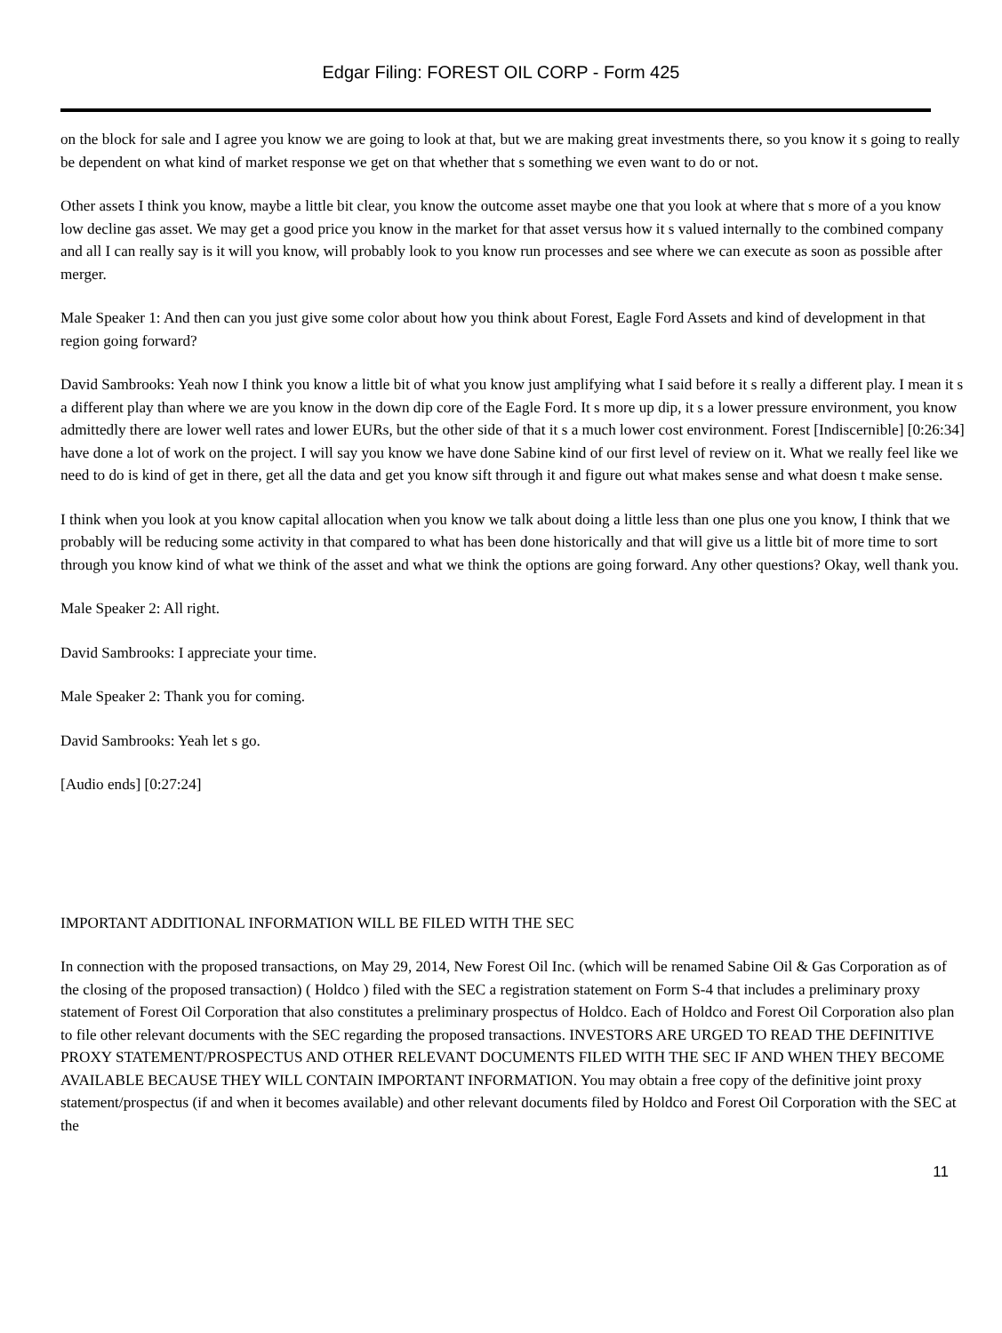Edgar Filing: FOREST OIL CORP - Form 425
on the block for sale and I agree you know we are going to look at that, but we are making great investments there, so you know it s going to really be dependent on what kind of market response we get on that whether that s something we even want to do or not.
Other assets I think you know, maybe a little bit clear, you know the outcome asset maybe one that you look at where that s more of a you know low decline gas asset. We may get a good price you know in the market for that asset versus how it s valued internally to the combined company and all I can really say is it will you know, will probably look to you know run processes and see where we can execute as soon as possible after merger.
Male Speaker 1: And then can you just give some color about how you think about Forest, Eagle Ford Assets and kind of development in that region going forward?
David Sambrooks: Yeah now I think you know a little bit of what you know just amplifying what I said before it s really a different play. I mean it s a different play than where we are you know in the down dip core of the Eagle Ford. It s more up dip, it s a lower pressure environment, you know admittedly there are lower well rates and lower EURs, but the other side of that it s a much lower cost environment. Forest [Indiscernible] [0:26:34] have done a lot of work on the project. I will say you know we have done Sabine kind of our first level of review on it. What we really feel like we need to do is kind of get in there, get all the data and get you know sift through it and figure out what makes sense and what doesn t make sense.
I think when you look at you know capital allocation when you know we talk about doing a little less than one plus one you know, I think that we probably will be reducing some activity in that compared to what has been done historically and that will give us a little bit of more time to sort through you know kind of what we think of the asset and what we think the options are going forward. Any other questions? Okay, well thank you.
Male Speaker 2: All right.
David Sambrooks: I appreciate your time.
Male Speaker 2: Thank you for coming.
David Sambrooks: Yeah let s go.
[Audio ends] [0:27:24]
IMPORTANT ADDITIONAL INFORMATION WILL BE FILED WITH THE SEC
In connection with the proposed transactions, on May 29, 2014, New Forest Oil Inc. (which will be renamed Sabine Oil & Gas Corporation as of the closing of the proposed transaction) ( Holdco ) filed with the SEC a registration statement on Form S-4 that includes a preliminary proxy statement of Forest Oil Corporation that also constitutes a preliminary prospectus of Holdco. Each of Holdco and Forest Oil Corporation also plan to file other relevant documents with the SEC regarding the proposed transactions. INVESTORS ARE URGED TO READ THE DEFINITIVE PROXY STATEMENT/PROSPECTUS AND OTHER RELEVANT DOCUMENTS FILED WITH THE SEC IF AND WHEN THEY BECOME AVAILABLE BECAUSE THEY WILL CONTAIN IMPORTANT INFORMATION. You may obtain a free copy of the definitive joint proxy statement/prospectus (if and when it becomes available) and other relevant documents filed by Holdco and Forest Oil Corporation with the SEC at the
11